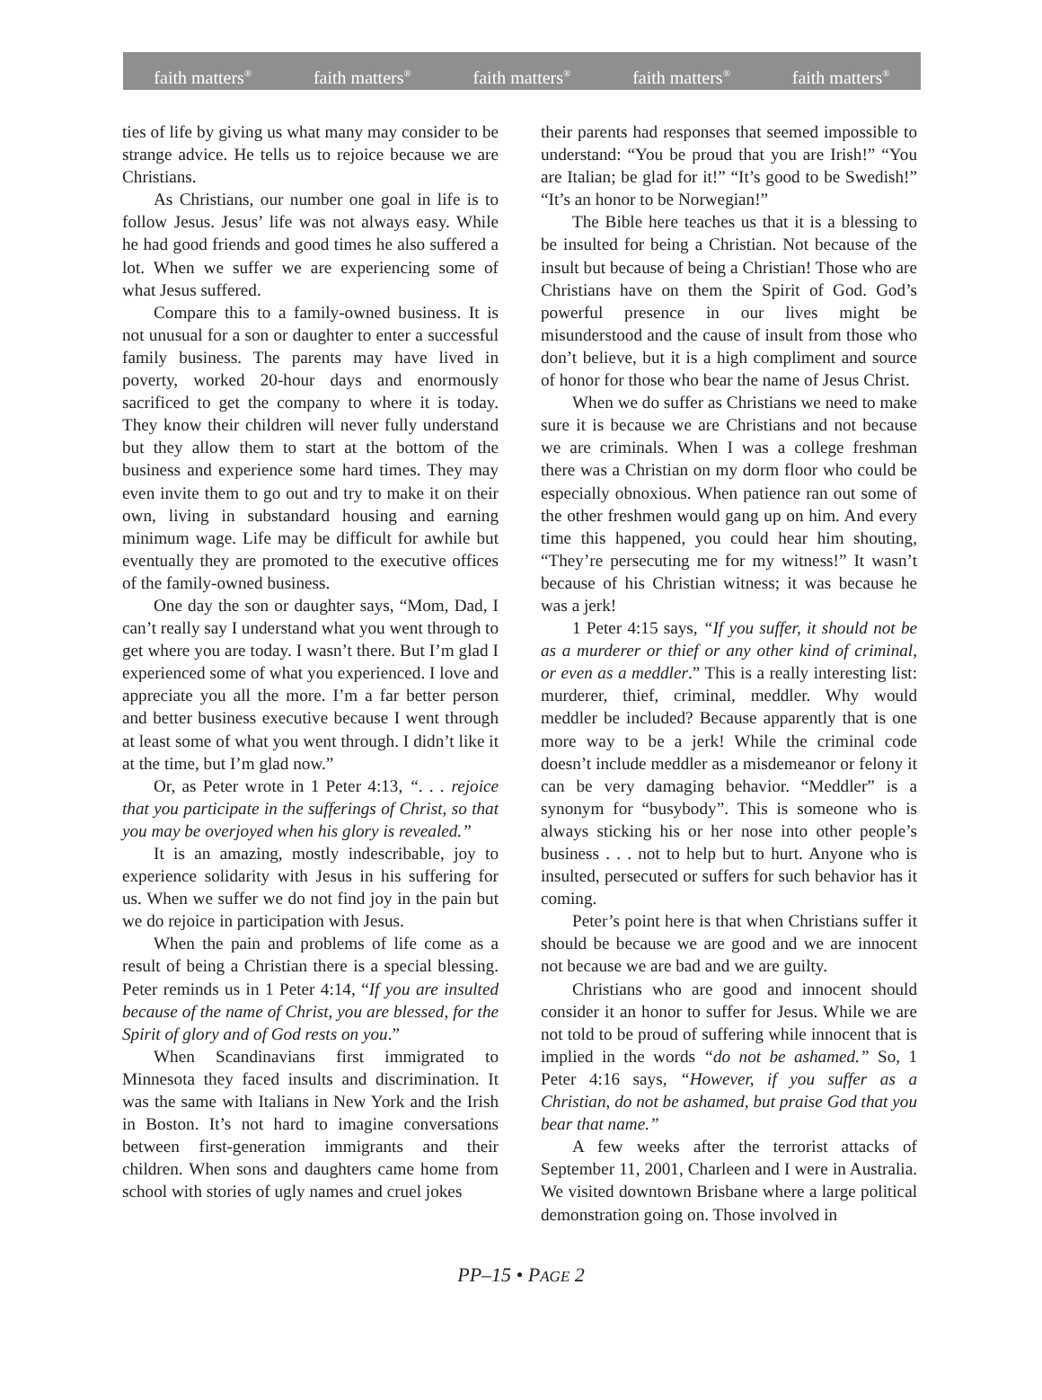faith matters<sup>®</sup> faith matters<sup>®</sup> faith matters<sup>®</sup> faith matters<sup>®</sup> faith matters<sup>®</sup>
ties of life by giving us what many may consider to be strange advice. He tells us to rejoice because we are Christians.
As Christians, our number one goal in life is to follow Jesus. Jesus’ life was not always easy. While he had good friends and good times he also suffered a lot. When we suffer we are experiencing some of what Jesus suffered.
Compare this to a family-owned business. It is not unusual for a son or daughter to enter a successful family business. The parents may have lived in poverty, worked 20-hour days and enormously sacrificed to get the company to where it is today. They know their children will never fully understand but they allow them to start at the bottom of the business and experience some hard times. They may even invite them to go out and try to make it on their own, living in substandard housing and earning minimum wage. Life may be difficult for awhile but eventually they are promoted to the executive offices of the family-owned business.
One day the son or daughter says, “Mom, Dad, I can’t really say I understand what you went through to get where you are today. I wasn’t there. But I’m glad I experienced some of what you experienced. I love and appreciate you all the more. I’m a far better person and better business executive because I went through at least some of what you went through. I didn’t like it at the time, but I’m glad now.”
Or, as Peter wrote in 1 Peter 4:13, “. . . rejoice that you participate in the sufferings of Christ, so that you may be overjoyed when his glory is revealed.”
It is an amazing, mostly indescribable, joy to experience solidarity with Jesus in his suffering for us. When we suffer we do not find joy in the pain but we do rejoice in participation with Jesus.
When the pain and problems of life come as a result of being a Christian there is a special blessing. Peter reminds us in 1 Peter 4:14, “If you are insulted because of the name of Christ, you are blessed, for the Spirit of glory and of God rests on you.”
When Scandinavians first immigrated to Minnesota they faced insults and discrimination. It was the same with Italians in New York and the Irish in Boston. It’s not hard to imagine conversations between first-generation immigrants and their children. When sons and daughters came home from school with stories of ugly names and cruel jokes
their parents had responses that seemed impossible to understand: “You be proud that you are Irish!” “You are Italian; be glad for it!” “It’s good to be Swedish!” “It’s an honor to be Norwegian!”
The Bible here teaches us that it is a blessing to be insulted for being a Christian. Not because of the insult but because of being a Christian! Those who are Christians have on them the Spirit of God. God’s powerful presence in our lives might be misunderstood and the cause of insult from those who don’t believe, but it is a high compliment and source of honor for those who bear the name of Jesus Christ.
When we do suffer as Christians we need to make sure it is because we are Christians and not because we are criminals. When I was a college freshman there was a Christian on my dorm floor who could be especially obnoxious. When patience ran out some of the other freshmen would gang up on him. And every time this happened, you could hear him shouting, “They’re persecuting me for my witness!” It wasn’t because of his Christian witness; it was because he was a jerk!
1 Peter 4:15 says, “If you suffer, it should not be as a murderer or thief or any other kind of criminal, or even as a meddler.” This is a really interesting list: murderer, thief, criminal, meddler. Why would meddler be included? Because apparently that is one more way to be a jerk! While the criminal code doesn’t include meddler as a misdemeanor or felony it can be very damaging behavior. “Meddler” is a synonym for “busybody”. This is someone who is always sticking his or her nose into other people’s business . . . not to help but to hurt. Anyone who is insulted, persecuted or suffers for such behavior has it coming.
Peter’s point here is that when Christians suffer it should be because we are good and we are innocent not because we are bad and we are guilty.
Christians who are good and innocent should consider it an honor to suffer for Jesus. While we are not told to be proud of suffering while innocent that is implied in the words “do not be ashamed.” So, 1 Peter 4:16 says, “However, if you suffer as a Christian, do not be ashamed, but praise God that you bear that name.”
A few weeks after the terrorist attacks of September 11, 2001, Charleen and I were in Australia. We visited downtown Brisbane where a large political demonstration going on. Those involved in
PP–15 • PAGE 2